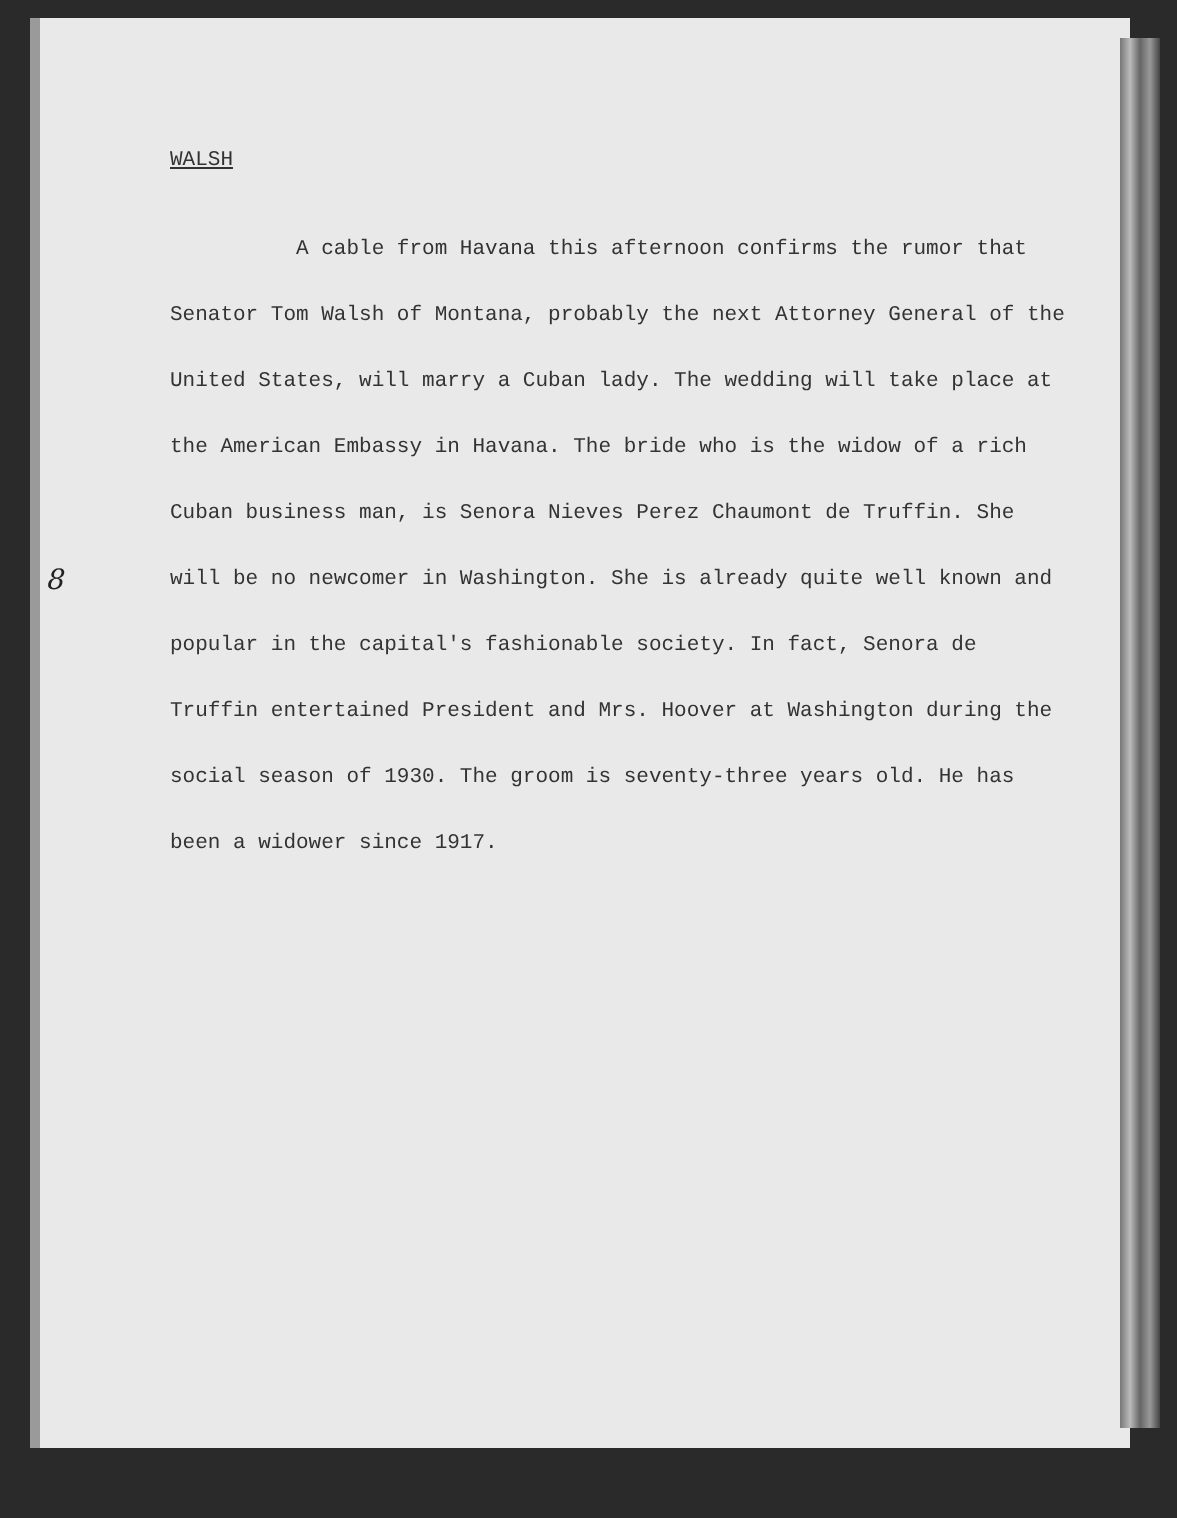8
WALSH
A cable from Havana this afternoon confirms the rumor that Senator Tom Walsh of Montana, probably the next Attorney General of the United States, will marry a Cuban lady. The wedding will take place at the American Embassy in Havana. The bride who is the widow of a rich Cuban business man, is Senora Nieves Perez Chaumont de Truffin. She will be no newcomer in Washington. She is already quite well known and popular in the capital's fashionable society. In fact, Senora de Truffin entertained President and Mrs. Hoover at Washington during the social season of 1930. The groom is seventy-three years old. He has been a widower since 1917.